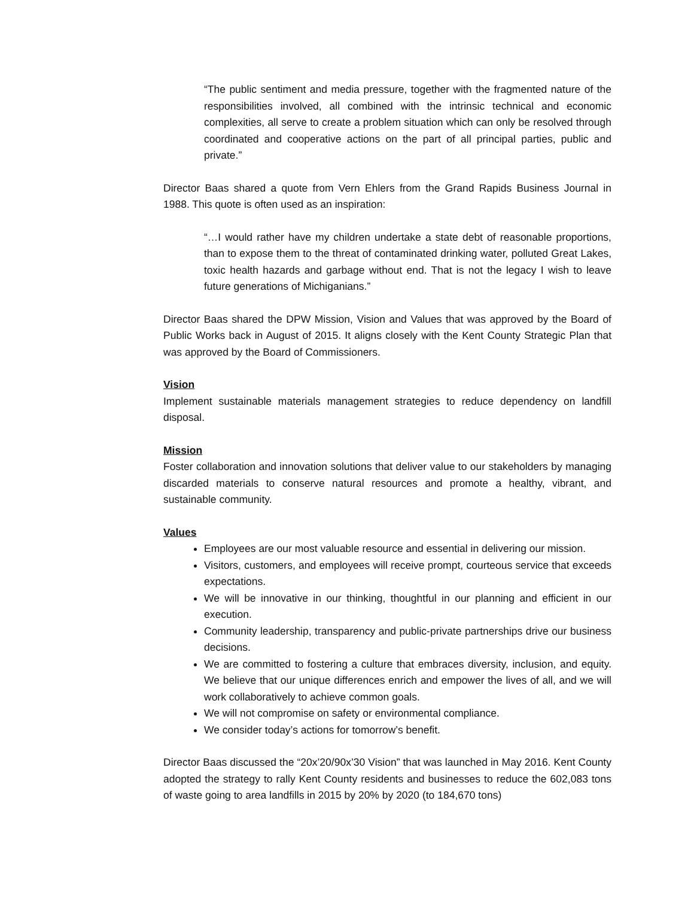“The public sentiment and media pressure, together with the fragmented nature of the responsibilities involved, all combined with the intrinsic technical and economic complexities, all serve to create a problem situation which can only be resolved through coordinated and cooperative actions on the part of all principal parties, public and private.”
Director Baas shared a quote from Vern Ehlers from the Grand Rapids Business Journal in 1988. This quote is often used as an inspiration:
“…I would rather have my children undertake a state debt of reasonable proportions, than to expose them to the threat of contaminated drinking water, polluted Great Lakes, toxic health hazards and garbage without end. That is not the legacy I wish to leave future generations of Michiganians.”
Director Baas shared the DPW Mission, Vision and Values that was approved by the Board of Public Works back in August of 2015. It aligns closely with the Kent County Strategic Plan that was approved by the Board of Commissioners.
Vision
Implement sustainable materials management strategies to reduce dependency on landfill disposal.
Mission
Foster collaboration and innovation solutions that deliver value to our stakeholders by managing discarded materials to conserve natural resources and promote a healthy, vibrant, and sustainable community.
Values
Employees are our most valuable resource and essential in delivering our mission.
Visitors, customers, and employees will receive prompt, courteous service that exceeds expectations.
We will be innovative in our thinking, thoughtful in our planning and efficient in our execution.
Community leadership, transparency and public-private partnerships drive our business decisions.
We are committed to fostering a culture that embraces diversity, inclusion, and equity. We believe that our unique differences enrich and empower the lives of all, and we will work collaboratively to achieve common goals.
We will not compromise on safety or environmental compliance.
We consider today’s actions for tomorrow’s benefit.
Director Baas discussed the “20x’20/90x’30 Vision” that was launched in May 2016. Kent County adopted the strategy to rally Kent County residents and businesses to reduce the 602,083 tons of waste going to area landfills in 2015 by 20% by 2020 (to 184,670 tons)